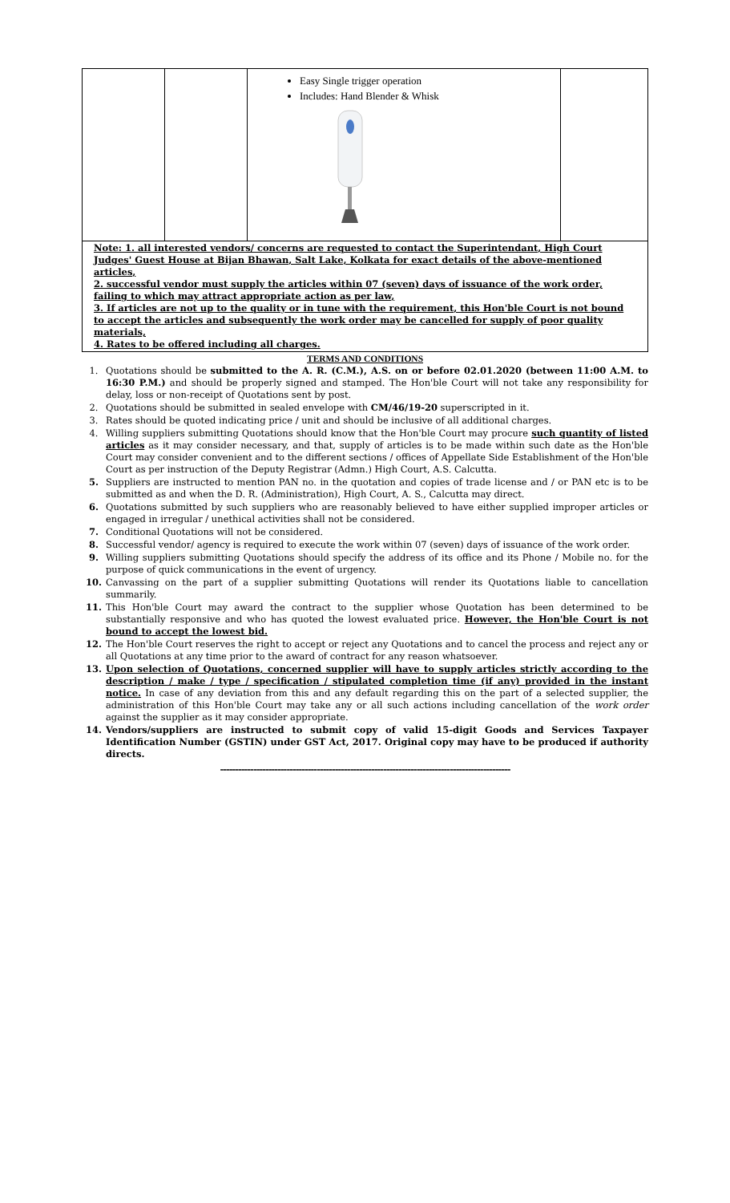| | | Easy Single trigger operation Includes: Hand Blender & Whisk | |
Note: 1. all interested vendors/ concerns are requested to contact the Superintendant, High Court Judges' Guest House at Bijan Bhawan, Salt Lake, Kolkata for exact details of the above-mentioned articles,
2. successful vendor must supply the articles within 07 (seven) days of issuance of the work order, failing to which may attract appropriate action as per law,
3. If articles are not up to the quality or in tune with the requirement, this Hon'ble Court is not bound to accept the articles and subsequently the work order may be cancelled for supply of poor quality materials,
4. Rates to be offered including all charges.
TERMS AND CONDITIONS
1. Quotations should be submitted to the A. R. (C.M.), A.S. on or before 02.01.2020 (between 11:00 A.M. to 16:30 P.M.) and should be properly signed and stamped. The Hon'ble Court will not take any responsibility for delay, loss or non-receipt of Quotations sent by post.
2. Quotations should be submitted in sealed envelope with CM/46/19-20 superscripted in it.
3. Rates should be quoted indicating price / unit and should be inclusive of all additional charges.
4. Willing suppliers submitting Quotations should know that the Hon'ble Court may procure such quantity of listed articles as it may consider necessary, and that, supply of articles is to be made within such date as the Hon'ble Court may consider convenient and to the different sections / offices of Appellate Side Establishment of the Hon'ble Court as per instruction of the Deputy Registrar (Admn.) High Court, A.S. Calcutta.
5. Suppliers are instructed to mention PAN no. in the quotation and copies of trade license and / or PAN etc is to be submitted as and when the D. R. (Administration), High Court, A. S., Calcutta may direct.
6. Quotations submitted by such suppliers who are reasonably believed to have either supplied improper articles or engaged in irregular / unethical activities shall not be considered.
7. Conditional Quotations will not be considered.
8. Successful vendor/ agency is required to execute the work within 07 (seven) days of issuance of the work order.
9. Willing suppliers submitting Quotations should specify the address of its office and its Phone / Mobile no. for the purpose of quick communications in the event of urgency.
10. Canvassing on the part of a supplier submitting Quotations will render its Quotations liable to cancellation summarily.
11. This Hon'ble Court may award the contract to the supplier whose Quotation has been determined to be substantially responsive and who has quoted the lowest evaluated price. However, the Hon'ble Court is not bound to accept the lowest bid.
12. The Hon'ble Court reserves the right to accept or reject any Quotations and to cancel the process and reject any or all Quotations at any time prior to the award of contract for any reason whatsoever.
13. Upon selection of Quotations, concerned supplier will have to supply articles strictly according to the description / make / type / specification / stipulated completion time (if any) provided in the instant notice. In case of any deviation from this and any default regarding this on the part of a selected supplier, the administration of this Hon'ble Court may take any or all such actions including cancellation of the work order against the supplier as it may consider appropriate.
14. Vendors/suppliers are instructed to submit copy of valid 15-digit Goods and Services Taxpayer Identification Number (GSTIN) under GST Act, 2017. Original copy may have to be produced if authority directs.
------------------------------------------------------------------------------------------------